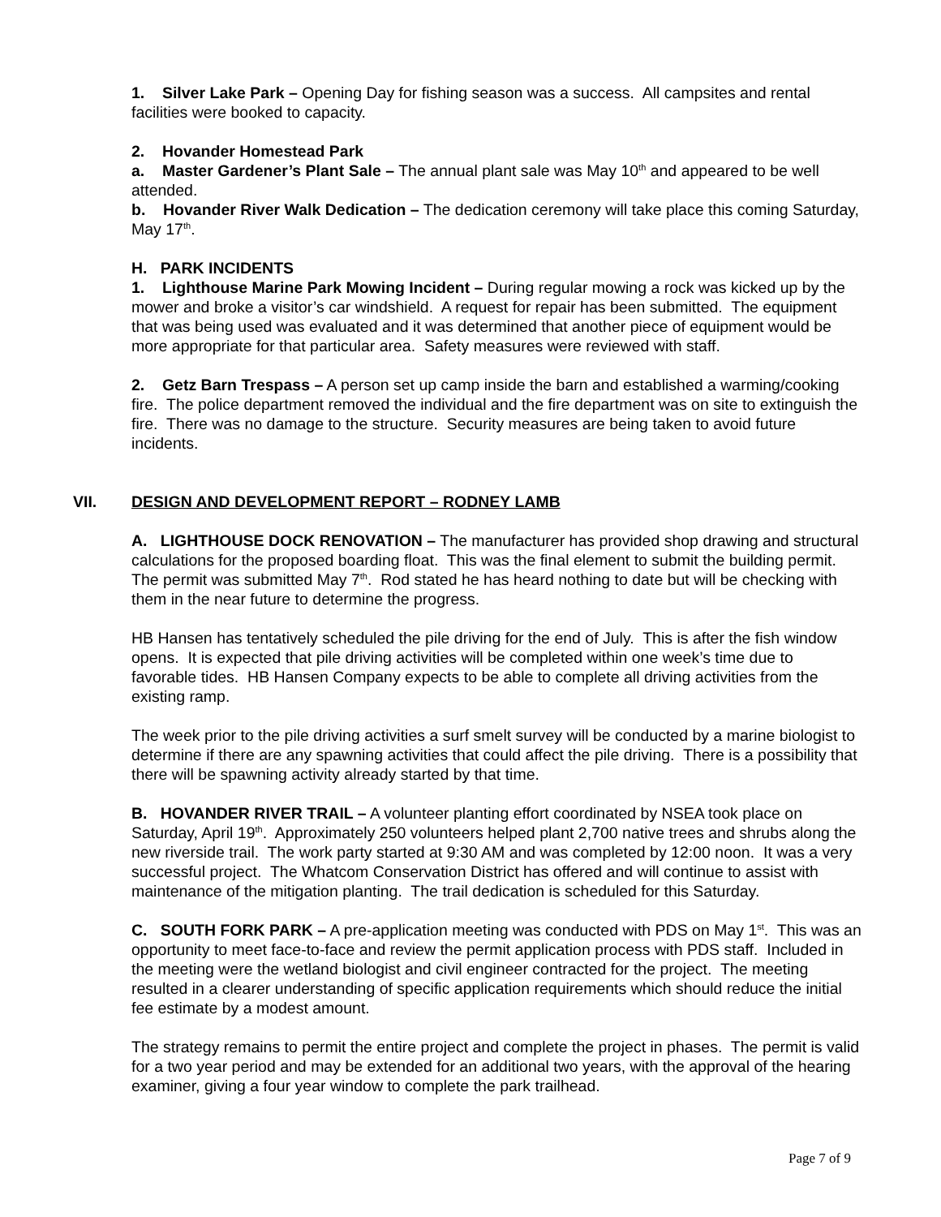1. Silver Lake Park – Opening Day for fishing season was a success. All campsites and rental facilities were booked to capacity.
2. Hovander Homestead Park
a. Master Gardener’s Plant Sale – The annual plant sale was May 10<sup>th</sup> and appeared to be well attended.
b. Hovander River Walk Dedication – The dedication ceremony will take place this coming Saturday, May 17<sup>th</sup>.
H. PARK INCIDENTS
1. Lighthouse Marine Park Mowing Incident – During regular mowing a rock was kicked up by the mower and broke a visitor’s car windshield. A request for repair has been submitted. The equipment that was being used was evaluated and it was determined that another piece of equipment would be more appropriate for that particular area. Safety measures were reviewed with staff.
2. Getz Barn Trespass – A person set up camp inside the barn and established a warming/cooking fire. The police department removed the individual and the fire department was on site to extinguish the fire. There was no damage to the structure. Security measures are being taken to avoid future incidents.
VII. DESIGN AND DEVELOPMENT REPORT – RODNEY LAMB
A. LIGHTHOUSE DOCK RENOVATION – The manufacturer has provided shop drawing and structural calculations for the proposed boarding float. This was the final element to submit the building permit. The permit was submitted May 7<sup>th</sup>. Rod stated he has heard nothing to date but will be checking with them in the near future to determine the progress.
HB Hansen has tentatively scheduled the pile driving for the end of July. This is after the fish window opens. It is expected that pile driving activities will be completed within one week’s time due to favorable tides. HB Hansen Company expects to be able to complete all driving activities from the existing ramp.
The week prior to the pile driving activities a surf smelt survey will be conducted by a marine biologist to determine if there are any spawning activities that could affect the pile driving. There is a possibility that there will be spawning activity already started by that time.
B. HOVANDER RIVER TRAIL – A volunteer planting effort coordinated by NSEA took place on Saturday, April 19<sup>th</sup>. Approximately 250 volunteers helped plant 2,700 native trees and shrubs along the new riverside trail. The work party started at 9:30 AM and was completed by 12:00 noon. It was a very successful project. The Whatcom Conservation District has offered and will continue to assist with maintenance of the mitigation planting. The trail dedication is scheduled for this Saturday.
C. SOUTH FORK PARK – A pre-application meeting was conducted with PDS on May 1<sup>st</sup>. This was an opportunity to meet face-to-face and review the permit application process with PDS staff. Included in the meeting were the wetland biologist and civil engineer contracted for the project. The meeting resulted in a clearer understanding of specific application requirements which should reduce the initial fee estimate by a modest amount.
The strategy remains to permit the entire project and complete the project in phases. The permit is valid for a two year period and may be extended for an additional two years, with the approval of the hearing examiner, giving a four year window to complete the park trailhead.
Page 7 of 9